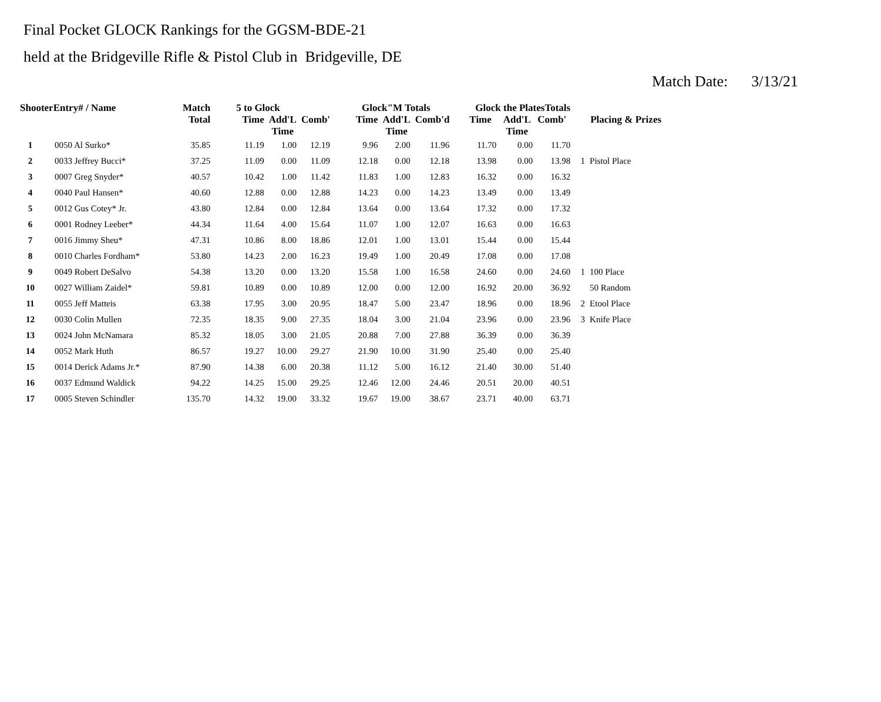Final Pocket GLOCK Rankings for the GGSM-BDE-21
held at the Bridgeville Rifle & Pistol Club in Bridgeville, DE
Match Date: 3/13/21
| ShooterEntry# / Name | | Match Total | 5 to Glock | | | Glock"M Totals | | | Glock the PlatesTotals | | | Placing & Prizes | |
| --- | --- | --- | --- | --- | --- | --- | --- | --- | --- | --- | --- | --- | --- |
| | | | Time | Add'L Time | Comb' | Time | Add'L Time | Comb'd | Time | Add'L Time | Comb' | | |
| 1 | 0050 Al Surko* | 35.85 | 11.19 | 1.00 | 12.19 | 9.96 | 2.00 | 11.96 | 11.70 | 0.00 | 11.70 | | |
| 2 | 0033 Jeffrey Bucci* | 37.25 | 11.09 | 0.00 | 11.09 | 12.18 | 0.00 | 12.18 | 13.98 | 0.00 | 13.98 | 1 | Pistol Place |
| 3 | 0007 Greg Snyder* | 40.57 | 10.42 | 1.00 | 11.42 | 11.83 | 1.00 | 12.83 | 16.32 | 0.00 | 16.32 | | |
| 4 | 0040 Paul Hansen* | 40.60 | 12.88 | 0.00 | 12.88 | 14.23 | 0.00 | 14.23 | 13.49 | 0.00 | 13.49 | | |
| 5 | 0012 Gus Cotey* Jr. | 43.80 | 12.84 | 0.00 | 12.84 | 13.64 | 0.00 | 13.64 | 17.32 | 0.00 | 17.32 | | |
| 6 | 0001 Rodney Leeber* | 44.34 | 11.64 | 4.00 | 15.64 | 11.07 | 1.00 | 12.07 | 16.63 | 0.00 | 16.63 | | |
| 7 | 0016 Jimmy Sheu* | 47.31 | 10.86 | 8.00 | 18.86 | 12.01 | 1.00 | 13.01 | 15.44 | 0.00 | 15.44 | | |
| 8 | 0010 Charles Fordham* | 53.80 | 14.23 | 2.00 | 16.23 | 19.49 | 1.00 | 20.49 | 17.08 | 0.00 | 17.08 | | |
| 9 | 0049 Robert DeSalvo | 54.38 | 13.20 | 0.00 | 13.20 | 15.58 | 1.00 | 16.58 | 24.60 | 0.00 | 24.60 | 1 | 100 Place |
| 10 | 0027 William Zaidel* | 59.81 | 10.89 | 0.00 | 10.89 | 12.00 | 0.00 | 12.00 | 16.92 | 20.00 | 36.92 | | 50 Random |
| 11 | 0055 Jeff Matteis | 63.38 | 17.95 | 3.00 | 20.95 | 18.47 | 5.00 | 23.47 | 18.96 | 0.00 | 18.96 | 2 | Etool Place |
| 12 | 0030 Colin Mullen | 72.35 | 18.35 | 9.00 | 27.35 | 18.04 | 3.00 | 21.04 | 23.96 | 0.00 | 23.96 | 3 | Knife Place |
| 13 | 0024 John McNamara | 85.32 | 18.05 | 3.00 | 21.05 | 20.88 | 7.00 | 27.88 | 36.39 | 0.00 | 36.39 | | |
| 14 | 0052 Mark Huth | 86.57 | 19.27 | 10.00 | 29.27 | 21.90 | 10.00 | 31.90 | 25.40 | 0.00 | 25.40 | | |
| 15 | 0014 Derick Adams Jr.* | 87.90 | 14.38 | 6.00 | 20.38 | 11.12 | 5.00 | 16.12 | 21.40 | 30.00 | 51.40 | | |
| 16 | 0037 Edmund Waldick | 94.22 | 14.25 | 15.00 | 29.25 | 12.46 | 12.00 | 24.46 | 20.51 | 20.00 | 40.51 | | |
| 17 | 0005 Steven Schindler | 135.70 | 14.32 | 19.00 | 33.32 | 19.67 | 19.00 | 38.67 | 23.71 | 40.00 | 63.71 | | |